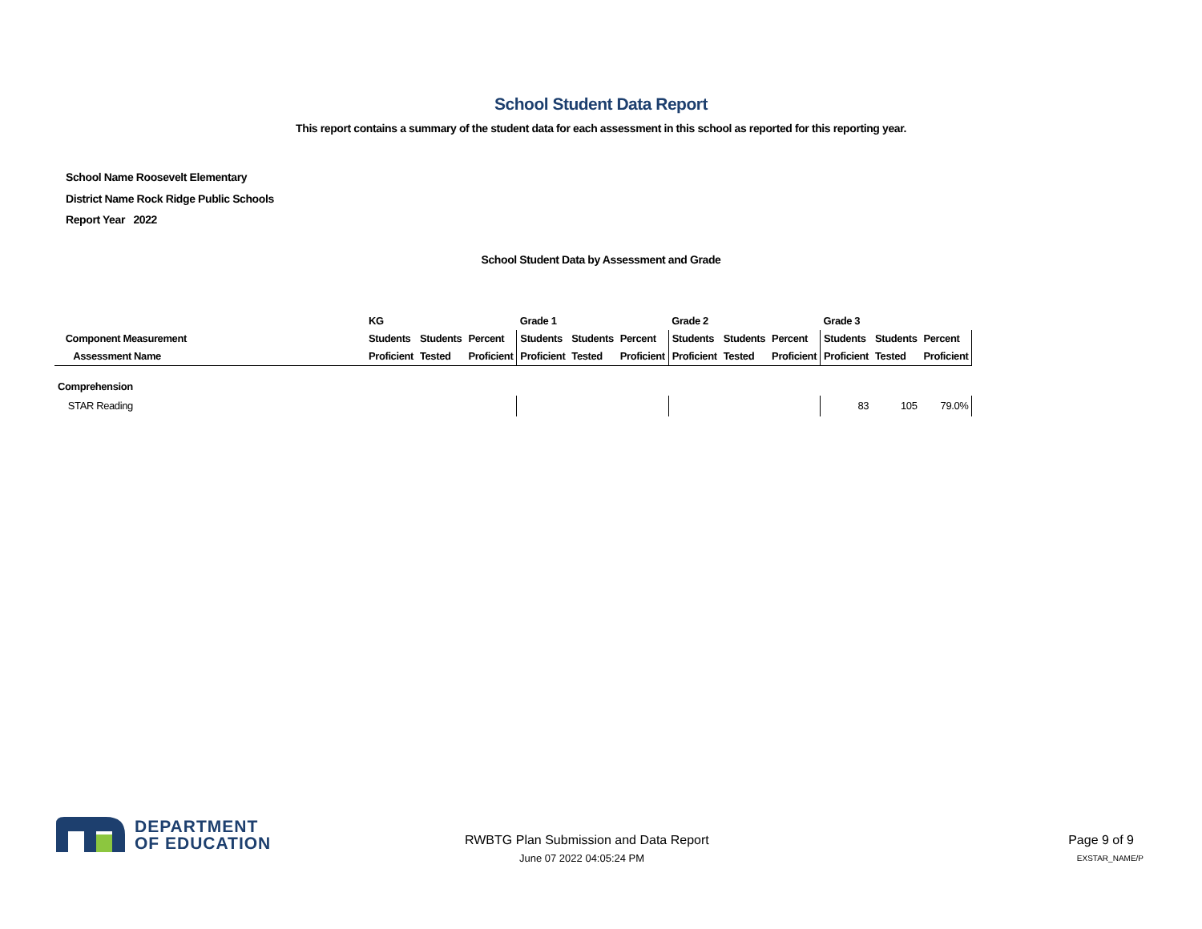School Student Data Report
This report contains a summary of the student data for each assessment in this school as reported for this reporting year.
School Name Roosevelt Elementary
District Name Rock Ridge Public Schools
Report Year 2022
School Student Data by Assessment and Grade
| | KG | | | Grade 1 | | | Grade 2 | | | Grade 3 | | |
| --- | --- | --- | --- | --- | --- | --- | --- | --- | --- | --- | --- | --- |
| Component Measurement | Students | Students | Percent | Students | Students | Percent | Students | Students | Percent | Students | Students | Percent |
| Assessment Name | Proficient | Tested | Proficient | Proficient | Tested | Proficient | Proficient | Tested | Proficient | Proficient | Tested | Proficient |
| Comprehension | | | | | | | | | | | | |
| STAR Reading | | | | | | | | | | 83 | 105 | 79.0% |
DEPARTMENT
OF EDUCATION
RWBTG Plan Submission and Data Report
June 07 2022 04:05:24 PM
Page 9 of 9
EXSTAR_NAME/P